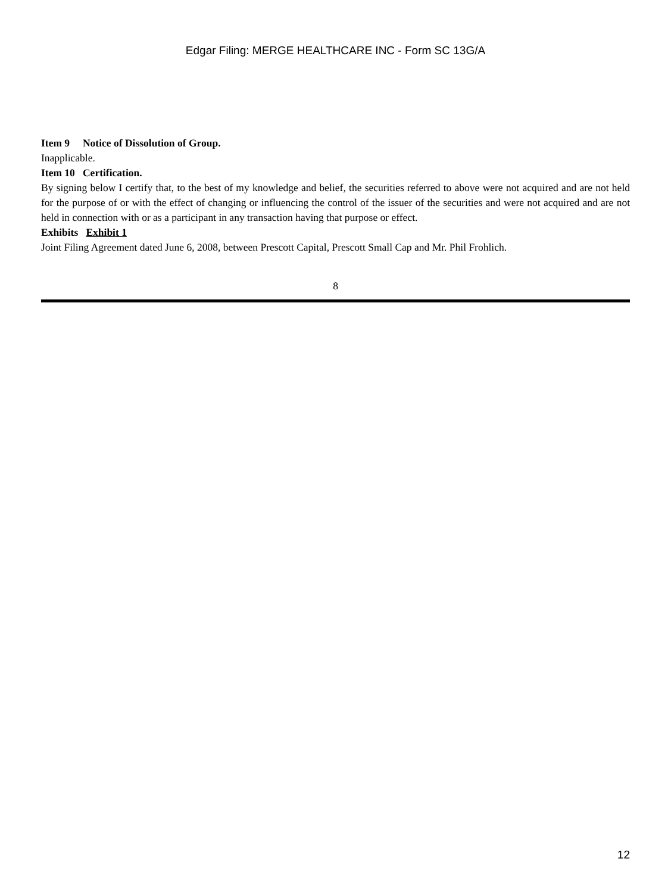Edgar Filing: MERGE HEALTHCARE INC - Form SC 13G/A
Item 9 Notice of Dissolution of Group.
Inapplicable.
Item 10 Certification.
By signing below I certify that, to the best of my knowledge and belief, the securities referred to above were not acquired and are not held for the purpose of or with the effect of changing or influencing the control of the issuer of the securities and were not acquired and are not held in connection with or as a participant in any transaction having that purpose or effect.
Exhibits Exhibit 1
Joint Filing Agreement dated June 6, 2008, between Prescott Capital, Prescott Small Cap and Mr. Phil Frohlich.
8
12